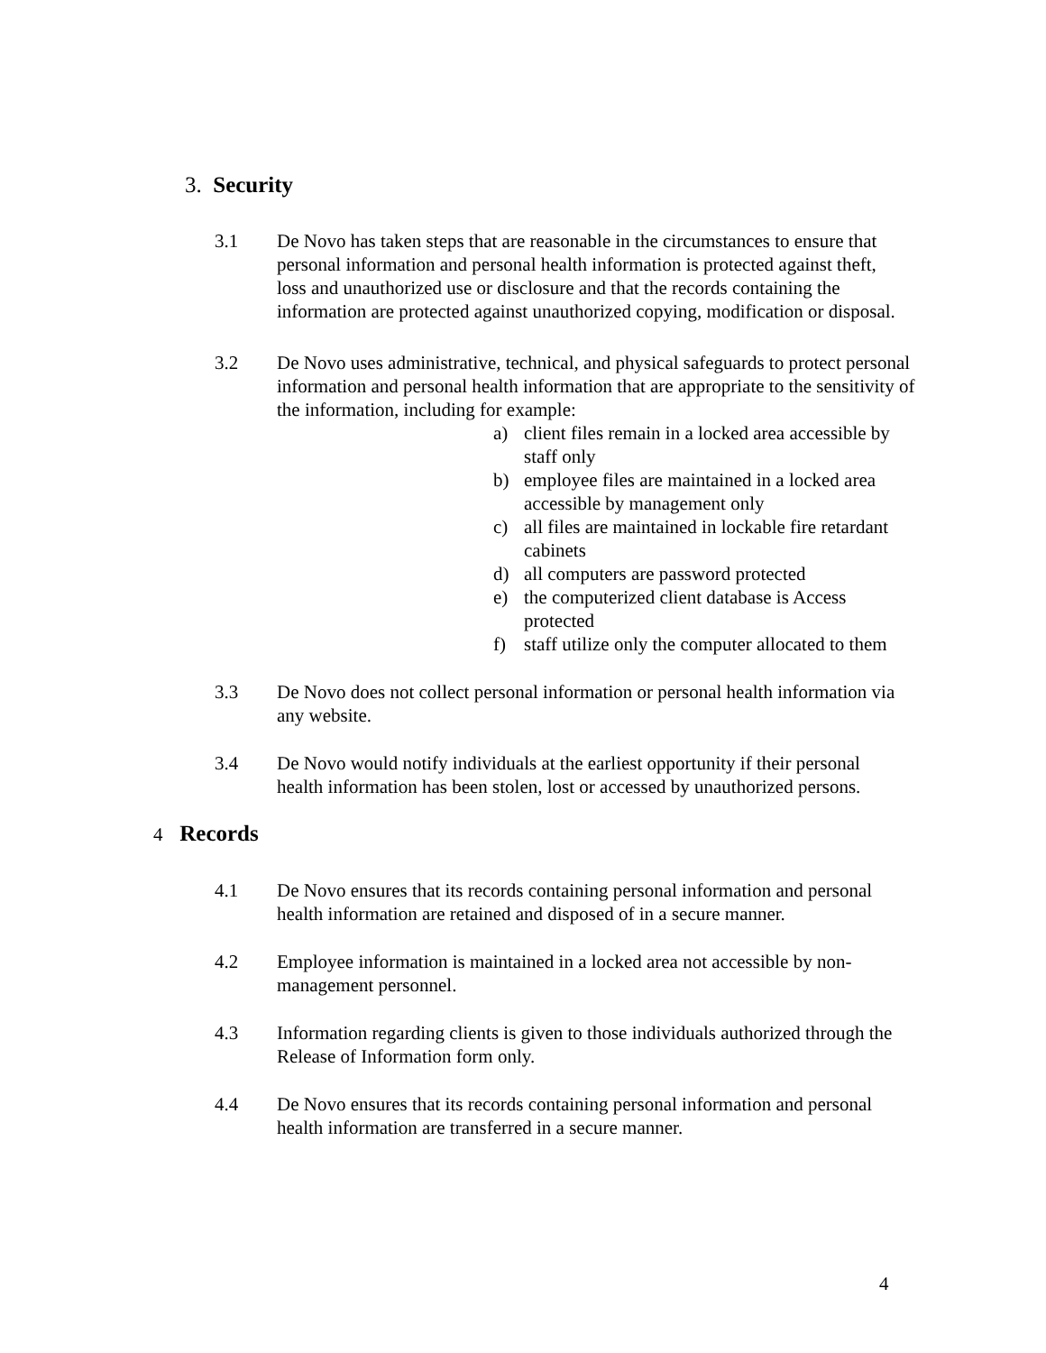3. Security
3.1 De Novo has taken steps that are reasonable in the circumstances to ensure that personal information and personal health information is protected against theft, loss and unauthorized use or disclosure and that the records containing the information are protected against unauthorized copying, modification or disposal.
3.2 De Novo uses administrative, technical, and physical safeguards to protect personal information and personal health information that are appropriate to the sensitivity of the information, including for example:
a) client files remain in a locked area accessible by staff only
b) employee files are maintained in a locked area accessible by management only
c) all files are maintained in lockable fire retardant cabinets
d) all computers are password protected
e) the computerized client database is Access protected
f) staff utilize only the computer allocated to them
3.3 De Novo does not collect personal information or personal health information via any website.
3.4 De Novo would notify individuals at the earliest opportunity if their personal health information has been stolen, lost or accessed by unauthorized persons.
4 Records
4.1 De Novo ensures that its records containing personal information and personal health information are retained and disposed of in a secure manner.
4.2 Employee information is maintained in a locked area not accessible by non-management personnel.
4.3 Information regarding clients is given to those individuals authorized through the Release of Information form only.
4.4 De Novo ensures that its records containing personal information and personal health information are transferred in a secure manner.
4